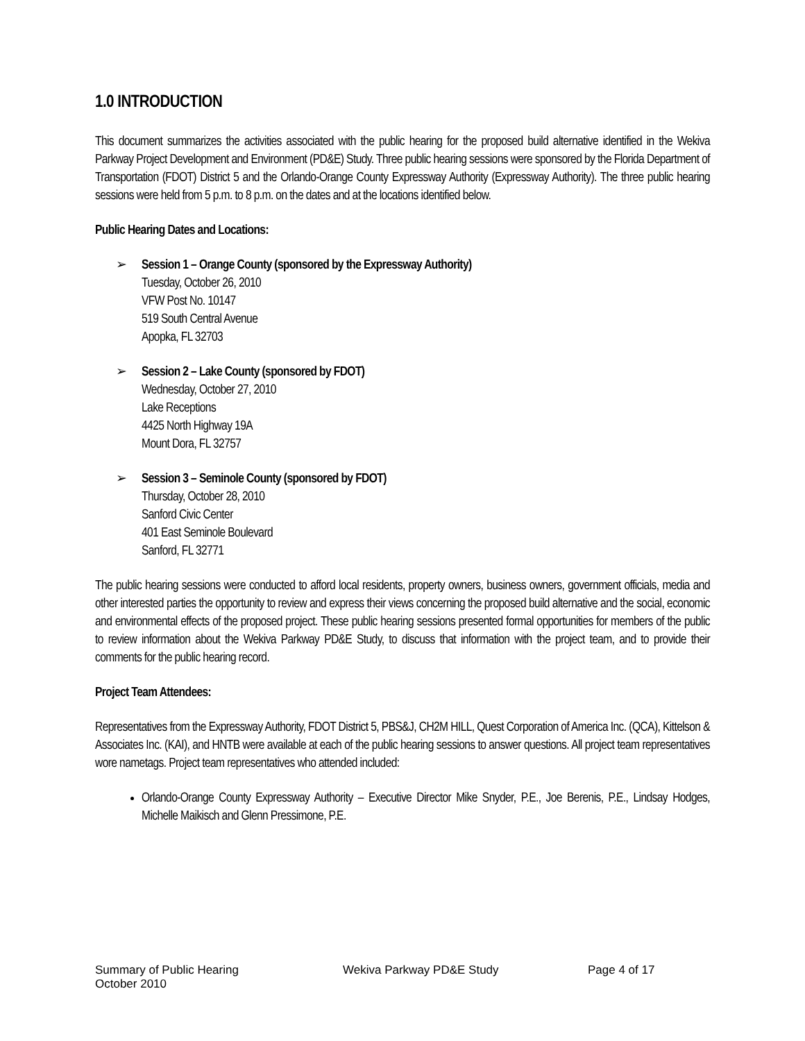1.0 INTRODUCTION
This document summarizes the activities associated with the public hearing for the proposed build alternative identified in the Wekiva Parkway Project Development and Environment (PD&E) Study. Three public hearing sessions were sponsored by the Florida Department of Transportation (FDOT) District 5 and the Orlando-Orange County Expressway Authority (Expressway Authority). The three public hearing sessions were held from 5 p.m. to 8 p.m. on the dates and at the locations identified below.
Public Hearing Dates and Locations:
➢ Session 1 – Orange County (sponsored by the Expressway Authority)
Tuesday, October 26, 2010
VFW Post No. 10147
519 South Central Avenue
Apopka, FL 32703
➢ Session 2 – Lake County (sponsored by FDOT)
Wednesday, October 27, 2010
Lake Receptions
4425 North Highway 19A
Mount Dora, FL 32757
➢ Session 3 – Seminole County (sponsored by FDOT)
Thursday, October 28, 2010
Sanford Civic Center
401 East Seminole Boulevard
Sanford, FL 32771
The public hearing sessions were conducted to afford local residents, property owners, business owners, government officials, media and other interested parties the opportunity to review and express their views concerning the proposed build alternative and the social, economic and environmental effects of the proposed project. These public hearing sessions presented formal opportunities for members of the public to review information about the Wekiva Parkway PD&E Study, to discuss that information with the project team, and to provide their comments for the public hearing record.
Project Team Attendees:
Representatives from the Expressway Authority, FDOT District 5, PBS&J, CH2M HILL, Quest Corporation of America Inc. (QCA), Kittelson & Associates Inc. (KAI), and HNTB were available at each of the public hearing sessions to answer questions. All project team representatives wore nametags. Project team representatives who attended included:
Orlando-Orange County Expressway Authority – Executive Director Mike Snyder, P.E., Joe Berenis, P.E., Lindsay Hodges, Michelle Maikisch and Glenn Pressimone, P.E.
Summary of Public Hearing
October 2010
Wekiva Parkway PD&E Study Page 4 of 17